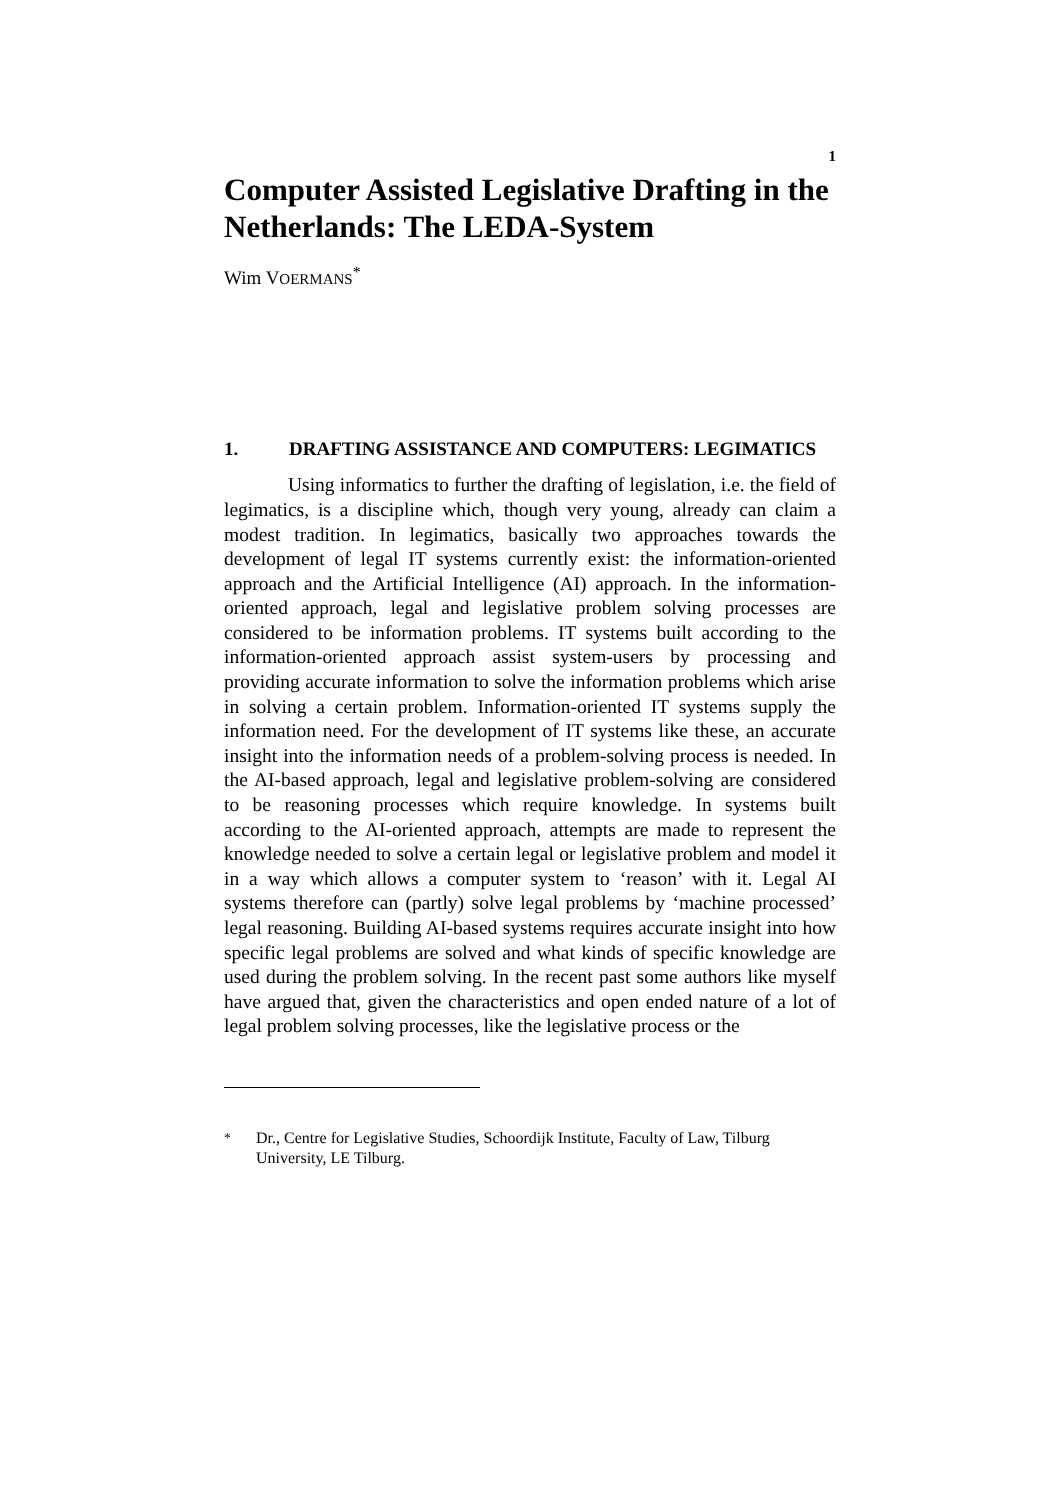1
Computer Assisted Legislative Drafting in the Netherlands: The LEDA-System
Wim VOERMANS<sup>*</sup>
1. DRAFTING ASSISTANCE AND COMPUTERS: LEGIMATICS
Using informatics to further the drafting of legislation, i.e. the field of legimatics, is a discipline which, though very young, already can claim a modest tradition. In legimatics, basically two approaches towards the development of legal IT systems currently exist: the information-oriented approach and the Artificial Intelligence (AI) approach. In the information-oriented approach, legal and legislative problem solving processes are considered to be information problems. IT systems built according to the information-oriented approach assist system-users by processing and providing accurate information to solve the information problems which arise in solving a certain problem. Information-oriented IT systems supply the information need. For the development of IT systems like these, an accurate insight into the information needs of a problem-solving process is needed. In the AI-based approach, legal and legislative problem-solving are considered to be reasoning processes which require knowledge. In systems built according to the AI-oriented approach, attempts are made to represent the knowledge needed to solve a certain legal or legislative problem and model it in a way which allows a computer system to ‘reason’ with it. Legal AI systems therefore can (partly) solve legal problems by ‘machine processed’ legal reasoning. Building AI-based systems requires accurate insight into how specific legal problems are solved and what kinds of specific knowledge are used during the problem solving. In the recent past some authors like myself have argued that, given the characteristics and open ended nature of a lot of legal problem solving processes, like the legislative process or the
<sup>*</sup> Dr., Centre for Legislative Studies, Schoordijk Institute, Faculty of Law, Tilburg University, LE Tilburg.